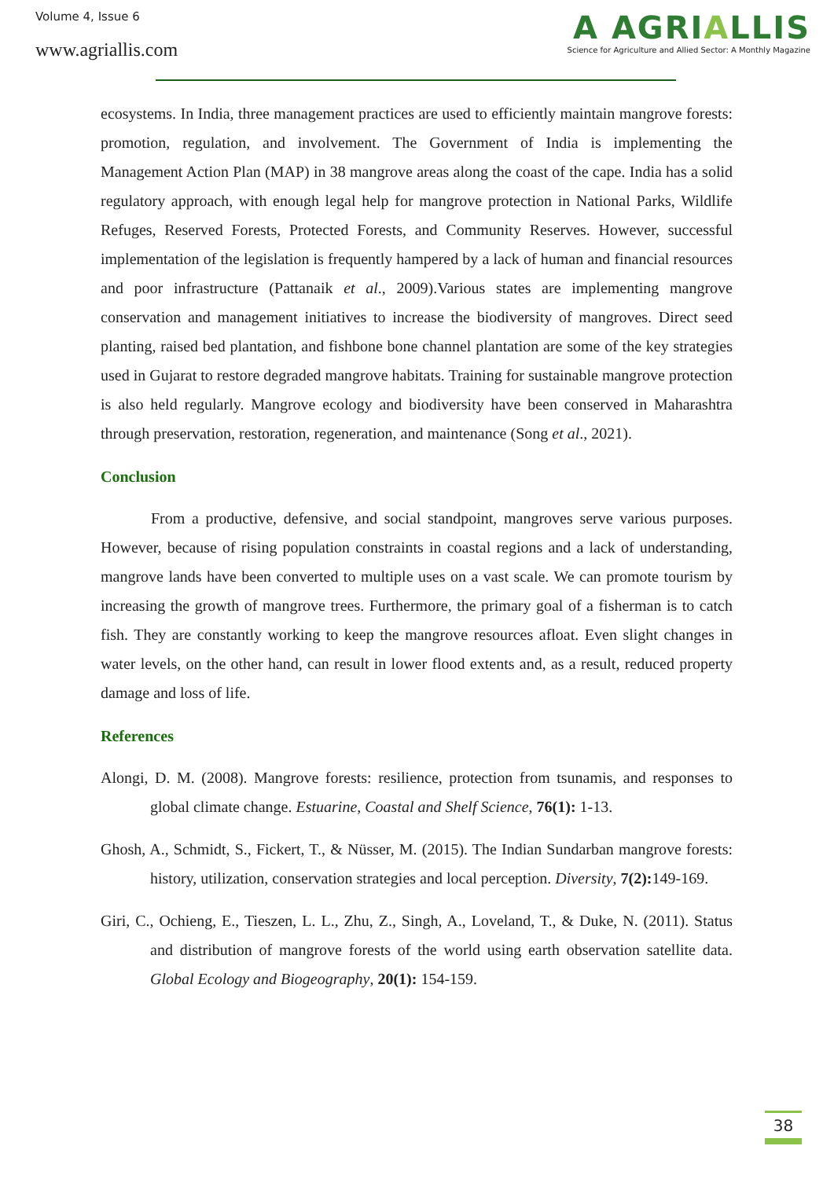Volume 4, Issue 6
www.agriallis.com
A AGRIALLIS
Science for Agriculture and Allied Sector: A Monthly Magazine
ecosystems. In India, three management practices are used to efficiently maintain mangrove forests: promotion, regulation, and involvement. The Government of India is implementing the Management Action Plan (MAP) in 38 mangrove areas along the coast of the cape. India has a solid regulatory approach, with enough legal help for mangrove protection in National Parks, Wildlife Refuges, Reserved Forests, Protected Forests, and Community Reserves. However, successful implementation of the legislation is frequently hampered by a lack of human and financial resources and poor infrastructure (Pattanaik et al., 2009).Various states are implementing mangrove conservation and management initiatives to increase the biodiversity of mangroves. Direct seed planting, raised bed plantation, and fishbone bone channel plantation are some of the key strategies used in Gujarat to restore degraded mangrove habitats. Training for sustainable mangrove protection is also held regularly. Mangrove ecology and biodiversity have been conserved in Maharashtra through preservation, restoration, regeneration, and maintenance (Song et al., 2021).
Conclusion
From a productive, defensive, and social standpoint, mangroves serve various purposes. However, because of rising population constraints in coastal regions and a lack of understanding, mangrove lands have been converted to multiple uses on a vast scale. We can promote tourism by increasing the growth of mangrove trees. Furthermore, the primary goal of a fisherman is to catch fish. They are constantly working to keep the mangrove resources afloat. Even slight changes in water levels, on the other hand, can result in lower flood extents and, as a result, reduced property damage and loss of life.
References
Alongi, D. M. (2008). Mangrove forests: resilience, protection from tsunamis, and responses to global climate change. Estuarine, Coastal and Shelf Science, 76(1): 1-13.
Ghosh, A., Schmidt, S., Fickert, T., & Nüsser, M. (2015). The Indian Sundarban mangrove forests: history, utilization, conservation strategies and local perception. Diversity, 7(2): 149-169.
Giri, C., Ochieng, E., Tieszen, L. L., Zhu, Z., Singh, A., Loveland, T., & Duke, N. (2011). Status and distribution of mangrove forests of the world using earth observation satellite data. Global Ecology and Biogeography, 20(1): 154-159.
38